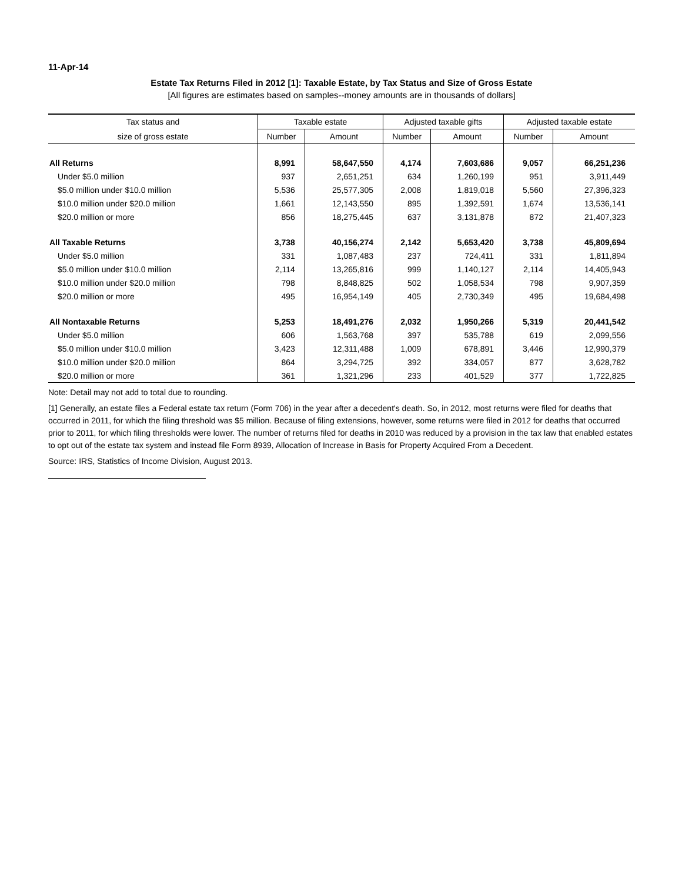11-Apr-14
Estate Tax Returns Filed in 2012 [1]: Taxable Estate, by Tax Status and Size of Gross Estate
[All figures are estimates based on samples--money amounts are in thousands of dollars]
| Tax status and | Taxable estate | | Adjusted taxable gifts | | Adjusted taxable estate | |
| --- | --- | --- | --- | --- | --- | --- |
| size of gross estate | Number | Amount | Number | Amount | Number | Amount |
| All Returns | 8,991 | 58,647,550 | 4,174 | 7,603,686 | 9,057 | 66,251,236 |
| Under $5.0 million | 937 | 2,651,251 | 634 | 1,260,199 | 951 | 3,911,449 |
| $5.0 million under $10.0 million | 5,536 | 25,577,305 | 2,008 | 1,819,018 | 5,560 | 27,396,323 |
| $10.0 million under $20.0 million | 1,661 | 12,143,550 | 895 | 1,392,591 | 1,674 | 13,536,141 |
| $20.0 million or more | 856 | 18,275,445 | 637 | 3,131,878 | 872 | 21,407,323 |
| All Taxable Returns | 3,738 | 40,156,274 | 2,142 | 5,653,420 | 3,738 | 45,809,694 |
| Under $5.0 million | 331 | 1,087,483 | 237 | 724,411 | 331 | 1,811,894 |
| $5.0 million under $10.0 million | 2,114 | 13,265,816 | 999 | 1,140,127 | 2,114 | 14,405,943 |
| $10.0 million under $20.0 million | 798 | 8,848,825 | 502 | 1,058,534 | 798 | 9,907,359 |
| $20.0 million or more | 495 | 16,954,149 | 405 | 2,730,349 | 495 | 19,684,498 |
| All Nontaxable Returns | 5,253 | 18,491,276 | 2,032 | 1,950,266 | 5,319 | 20,441,542 |
| Under $5.0 million | 606 | 1,563,768 | 397 | 535,788 | 619 | 2,099,556 |
| $5.0 million under $10.0 million | 3,423 | 12,311,488 | 1,009 | 678,891 | 3,446 | 12,990,379 |
| $10.0 million under $20.0 million | 864 | 3,294,725 | 392 | 334,057 | 877 | 3,628,782 |
| $20.0 million or more | 361 | 1,321,296 | 233 | 401,529 | 377 | 1,722,825 |
Note: Detail may not add to total due to rounding.
[1] Generally, an estate files a Federal estate tax return (Form 706) in the year after a decedent's death. So, in 2012, most returns were filed for deaths that occurred in 2011, for which the filing threshold was $5 million. Because of filing extensions, however, some returns were filed in 2012 for deaths that occurred prior to 2011, for which filing thresholds were lower. The number of returns filed for deaths in 2010 was reduced by a provision in the tax law that enabled estates to opt out of the estate tax system and instead file Form 8939, Allocation of Increase in Basis for Property Acquired From a Decedent.
Source: IRS, Statistics of Income Division, August 2013.